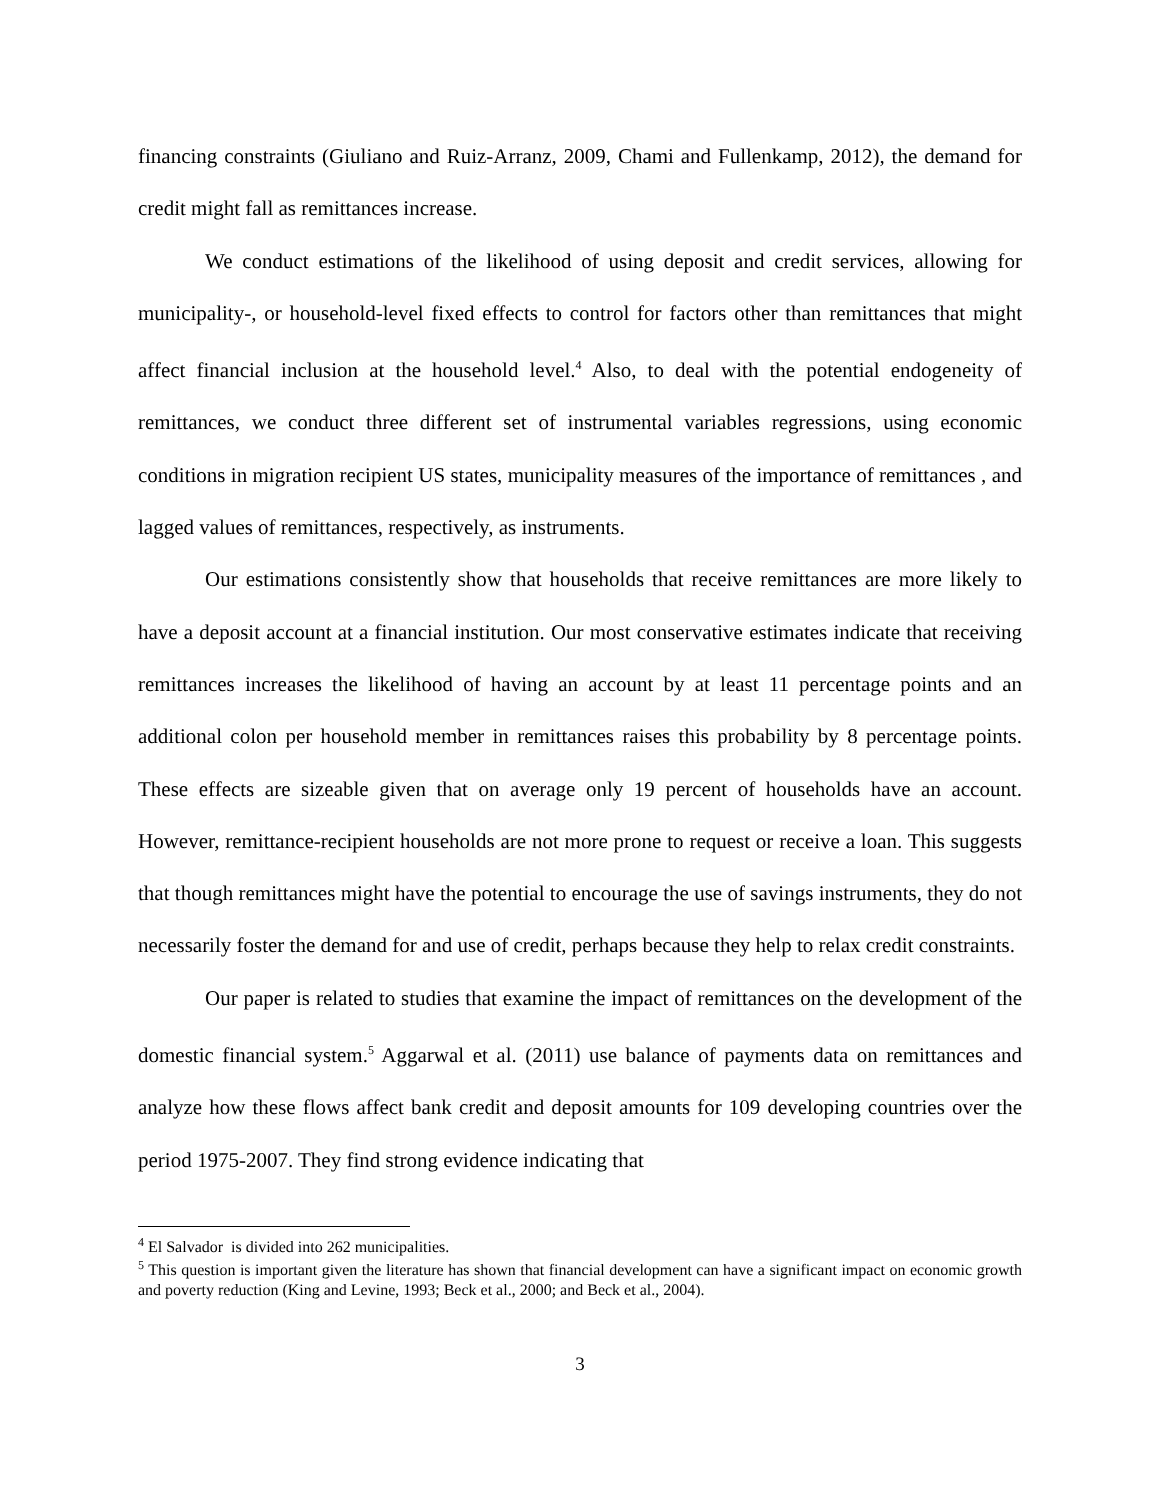financing constraints (Giuliano and Ruiz-Arranz, 2009, Chami and Fullenkamp, 2012), the demand for credit might fall as remittances increase.
We conduct estimations of the likelihood of using deposit and credit services, allowing for municipality-, or household-level fixed effects to control for factors other than remittances that might affect financial inclusion at the household level.<sup>4</sup> Also, to deal with the potential endogeneity of remittances, we conduct three different set of instrumental variables regressions, using economic conditions in migration recipient US states, municipality measures of the importance of remittances , and lagged values of remittances, respectively, as instruments.
Our estimations consistently show that households that receive remittances are more likely to have a deposit account at a financial institution. Our most conservative estimates indicate that receiving remittances increases the likelihood of having an account by at least 11 percentage points and an additional colon per household member in remittances raises this probability by 8 percentage points. These effects are sizeable given that on average only 19 percent of households have an account. However, remittance-recipient households are not more prone to request or receive a loan. This suggests that though remittances might have the potential to encourage the use of savings instruments, they do not necessarily foster the demand for and use of credit, perhaps because they help to relax credit constraints.
Our paper is related to studies that examine the impact of remittances on the development of the domestic financial system.<sup>5</sup> Aggarwal et al. (2011) use balance of payments data on remittances and analyze how these flows affect bank credit and deposit amounts for 109 developing countries over the period 1975-2007. They find strong evidence indicating that
<sup>4</sup> El Salvador is divided into 262 municipalities.
<sup>5</sup> This question is important given the literature has shown that financial development can have a significant impact on economic growth and poverty reduction (King and Levine, 1993; Beck et al., 2000; and Beck et al., 2004).
3